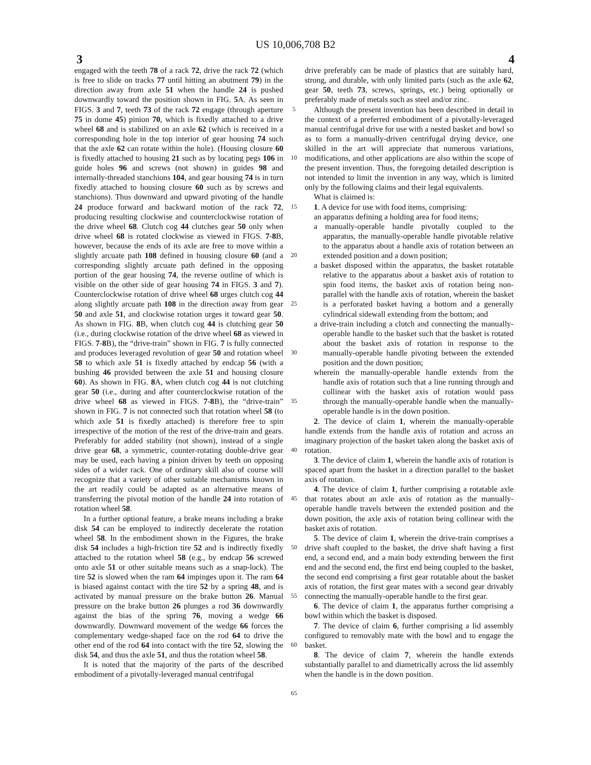US 10,006,708 B2
3 4
engaged with the teeth 78 of a rack 72, drive the rack 72 (which is free to slide on tracks 77 until hitting an abutment 79) in the direction away from axle 51 when the handle 24 is pushed downwardly toward the position shown in FIG. 5 A. As seen in FIGS. 3 and 7, teeth 73 of the rack 72 engage (through aperture 75 in dome 45) pinion 70, which is fixedly attached to a drive wheel 68 and is stabilized on an axle 62 (which is received in a corresponding hole in the top interior of gear housing 74 such that the axle 62 can rotate within the hole). (Housing closure 60 is fixedly attached to housing 21 such as by locating pegs 106 in guide holes 96 and screws (not shown) in guides 98 and internally-threaded stanchions 104, and gear housing 74 is in turn fixedly attached to housing closure 60 such as by screws and stanchions). Thus downward and upward pivoting of the handle 24 produce forward and backward motion of the rack 72, producing resulting clockwise and counterclockwise rotation of the drive wheel 68. Clutch cog 44 clutches gear 50 only when drive wheel 68 is rotated clockwise as viewed in FIGS. 7-8 B, however, because the ends of its axle are free to move within a slightly arcuate path 108 defined in housing closure 60 (and a corresponding slightly arcuate path defined in the opposing portion of the gear housing 74, the reverse outline of which is visible on the other side of gear housing 74 in FIGS. 3 and 7). Counterclockwise rotation of drive wheel 68 urges clutch cog 44 along slightly arcuate path 108 in the direction away from gear 50 and axle 51, and clockwise rotation urges it toward gear 50. As shown in FIG. 8 B, when clutch cog 44 is clutching gear 50 (i.e., during clockwise rotation of the drive wheel 68 as viewed in FIGS. 7-8 B), the “drive-train” shown in FIG. 7 is fully connected and produces leveraged revolution of gear 50 and rotation wheel 58 to which axle 51 is fixedly attached by endcap 56 (with a bushing 46 provided between the axle 51 and housing closure 60). As shown in FIG. 8 A, when clutch cog 44 is not clutching gear 50 (i.e., during and after counterclockwise rotation of the drive wheel 68 as viewed in FIGS. 7-8 B), the “drive-train” shown in FIG. 7 is not connected such that rotation wheel 58 (to which axle 51 is fixedly attached) is therefore free to spin irrespective of the motion of the rest of the drive-train and gears. Preferably for added stability (not shown), instead of a single drive gear 68, a symmetric, counter-rotating double-drive gear may be used, each having a pinion driven by teeth on opposing sides of a wider rack. One of ordinary skill also of course will recognize that a variety of other suitable mechanisms known in the art readily could be adapted as an alternative means of transferring the pivotal motion of the handle 24 into rotation of rotation wheel 58.
In a further optional feature, a brake means including a brake disk 54 can be employed to indirectly decelerate the rotation wheel 58. In the embodiment shown in the Figures, the brake disk 54 includes a high-friction tire 52 and is indirectly fixedly attached to the rotation wheel 58 (e.g., by endcap 56 screwed onto axle 51 or other suitable means such as a snap-lock). The tire 52 is slowed when the ram 64 impinges upon it. The ram 64 is biased against contact with the tire 52 by a spring 48, and is activated by manual pressure on the brake button 26. Manual pressure on the brake button 26 plunges a rod 36 downwardly against the bias of the spring 76, moving a wedge 66 downwardly. Downward movement of the wedge 66 forces the complementary wedge-shaped face on the rod 64 to drive the other end of the rod 64 into contact with the tire 52, slowing the disk 54, and thus the axle 51, and thus the rotation wheel 58.
It is noted that the majority of the parts of the described embodiment of a pivotally-leveraged manual centrifugal
5
10
15
20
25
30
35
40
45
50
55
60
65
drive preferably can be made of plastics that are suitably hard, strong, and durable, with only limited parts (such as the axle 62, gear 50, teeth 73, screws, springs, etc.) being optionally or preferably made of metals such as steel and/or zinc.
Although the present invention has been described in detail in the context of a preferred embodiment of a pivotally-leveraged manual centrifugal drive for use with a nested basket and bowl so as to form a manually-driven centrifugal drying device, one skilled in the art will appreciate that numerous variations, modifications, and other applications are also within the scope of the present invention. Thus, the foregoing detailed description is not intended to limit the invention in any way, which is limited only by the following claims and their legal equivalents.
What is claimed is:
1. A device for use with food items, comprising:
an apparatus defining a holding area for food items;
a manually-operable handle pivotally coupled to the apparatus, the manually-operable handle pivotable relative to the apparatus about a handle axis of rotation between an extended position and a down position;
a basket disposed within the apparatus, the basket rotatable relative to the apparatus about a basket axis of rotation to spin food items, the basket axis of rotation being non-parallel with the handle axis of rotation, wherein the basket is a perforated basket having a bottom and a generally cylindrical sidewall extending from the bottom; and
a drive-train including a clutch and connecting the manually-operable handle to the basket such that the basket is rotated about the basket axis of rotation in response to the manually-operable handle pivoting between the extended position and the down position;
wherein the manually-operable handle extends from the handle axis of rotation such that a line running through and collinear with the basket axis of rotation would pass through the manually-operable handle when the manually-operable handle is in the down position.
2. The device of claim 1, wherein the manually-operable handle extends from the handle axis of rotation and across an imaginary projection of the basket taken along the basket axis of rotation.
3. The device of claim 1, wherein the handle axis of rotation is spaced apart from the basket in a direction parallel to the basket axis of rotation.
4. The device of claim 1, further comprising a rotatable axle that rotates about an axle axis of rotation as the manually-operable handle travels between the extended position and the down position, the axle axis of rotation being collinear with the basket axis of rotation.
5. The device of claim 1, wherein the drive-train comprises a drive shaft coupled to the basket, the drive shaft having a first end, a second end, and a main body extending between the first end and the second end, the first end being coupled to the basket, the second end comprising a first gear rotatable about the basket axis of rotation, the first gear mates with a second gear drivably connecting the manually-operable handle to the first gear.
6. The device of claim 1, the apparatus further comprising a bowl within which the basket is disposed.
7. The device of claim 6, further comprising a lid assembly configured to removably mate with the bowl and to engage the basket.
8. The device of claim 7, wherein the handle extends substantially parallel to and diametrically across the lid assembly when the handle is in the down position.